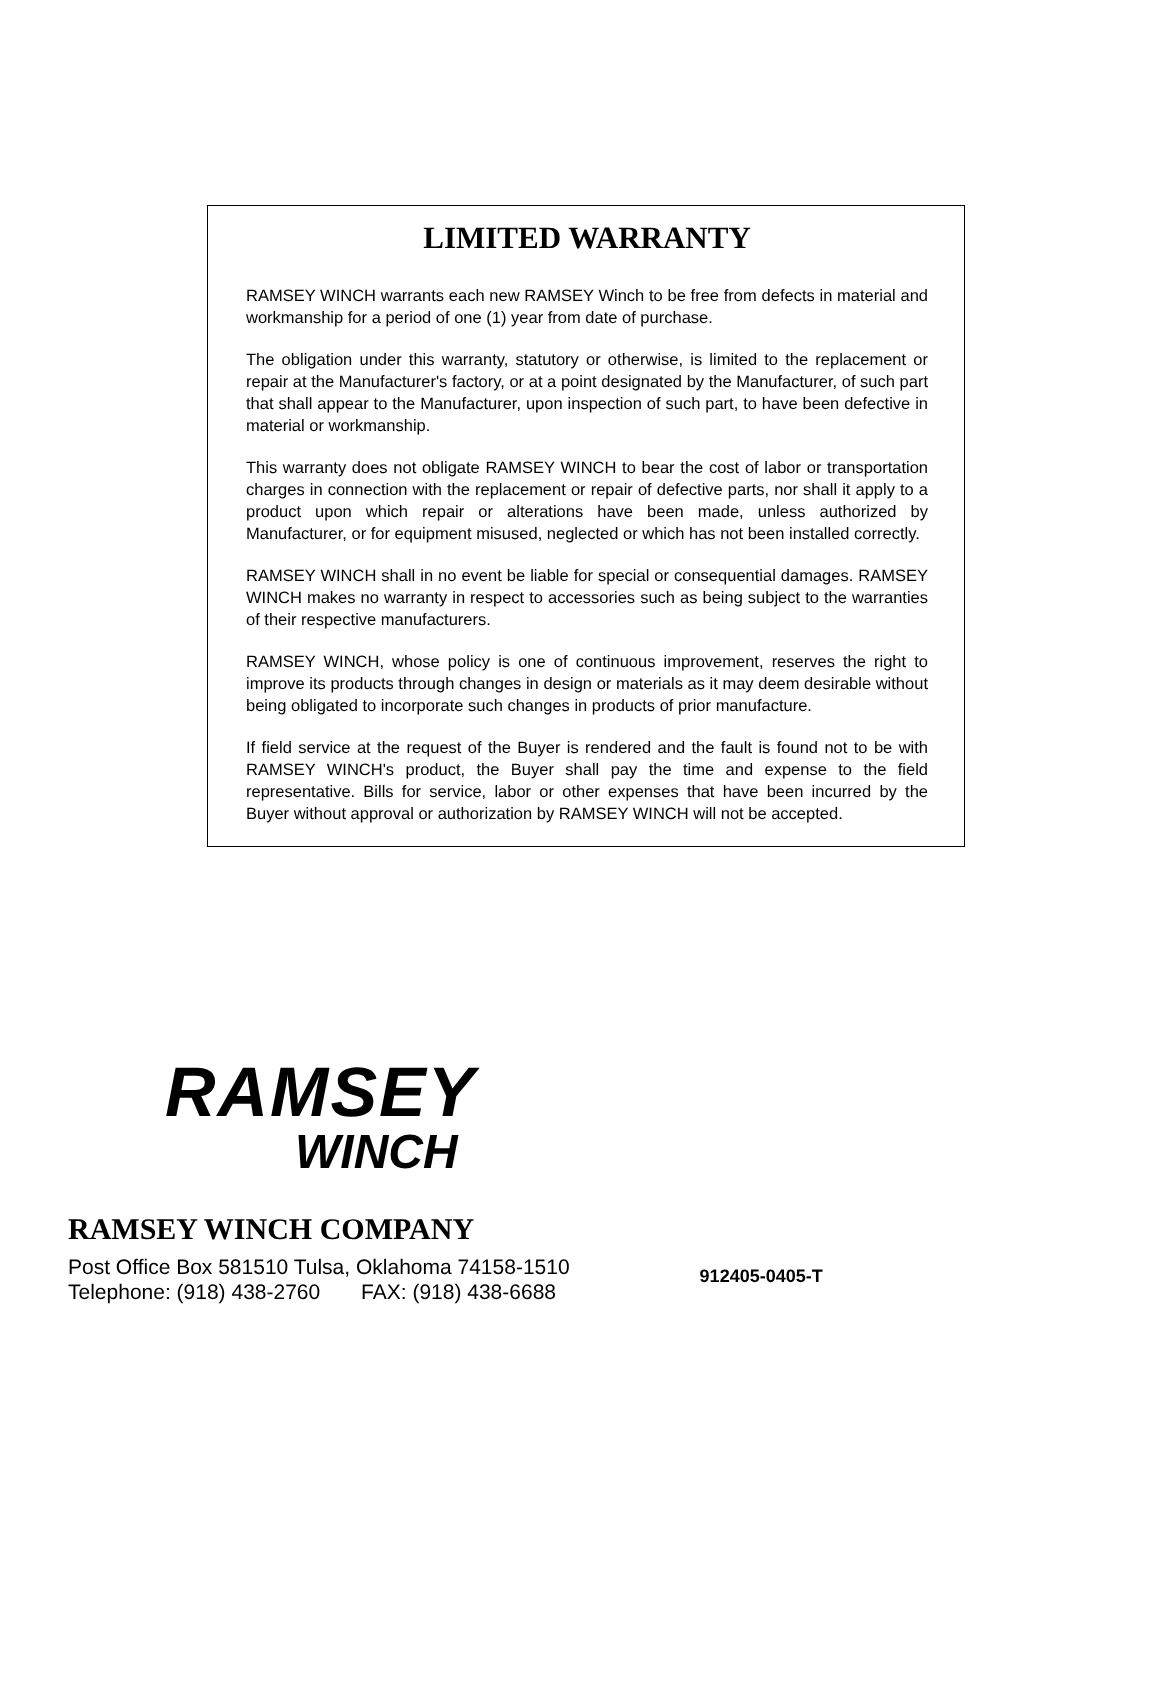LIMITED WARRANTY
RAMSEY WINCH warrants each new RAMSEY Winch to be free from defects in material and workmanship for a period of one (1) year from date of purchase.
The obligation under this warranty, statutory or otherwise, is limited to the replacement or repair at the Manufacturer's factory, or at a point designated by the Manufacturer, of such part that shall appear to the Manufacturer, upon inspection of such part, to have been defective in material or workmanship.
This warranty does not obligate RAMSEY WINCH to bear the cost of labor or transportation charges in connection with the replacement or repair of defective parts, nor shall it apply to a product upon which repair or alterations have been made, unless authorized by Manufacturer, or for equipment misused, neglected or which has not been installed correctly.
RAMSEY WINCH shall in no event be liable for special or consequential damages. RAMSEY WINCH makes no warranty in respect to accessories such as being subject to the warranties of their respective manufacturers.
RAMSEY WINCH, whose policy is one of continuous improvement, reserves the right to improve its products through changes in design or materials as it may deem desirable without being obligated to incorporate such changes in products of prior manufacture.
If field service at the request of the Buyer is rendered and the fault is found not to be with RAMSEY WINCH's product, the Buyer shall pay the time and expense to the field representative. Bills for service, labor or other expenses that have been incurred by the Buyer without approval or authorization by RAMSEY WINCH will not be accepted.
RAMSEY
WINCH
RAMSEY WINCH COMPANY
Post Office Box 581510 Tulsa, Oklahoma 74158-1510
Telephone: (918) 438-2760 FAX: (918) 438-6688
912405-0405-T